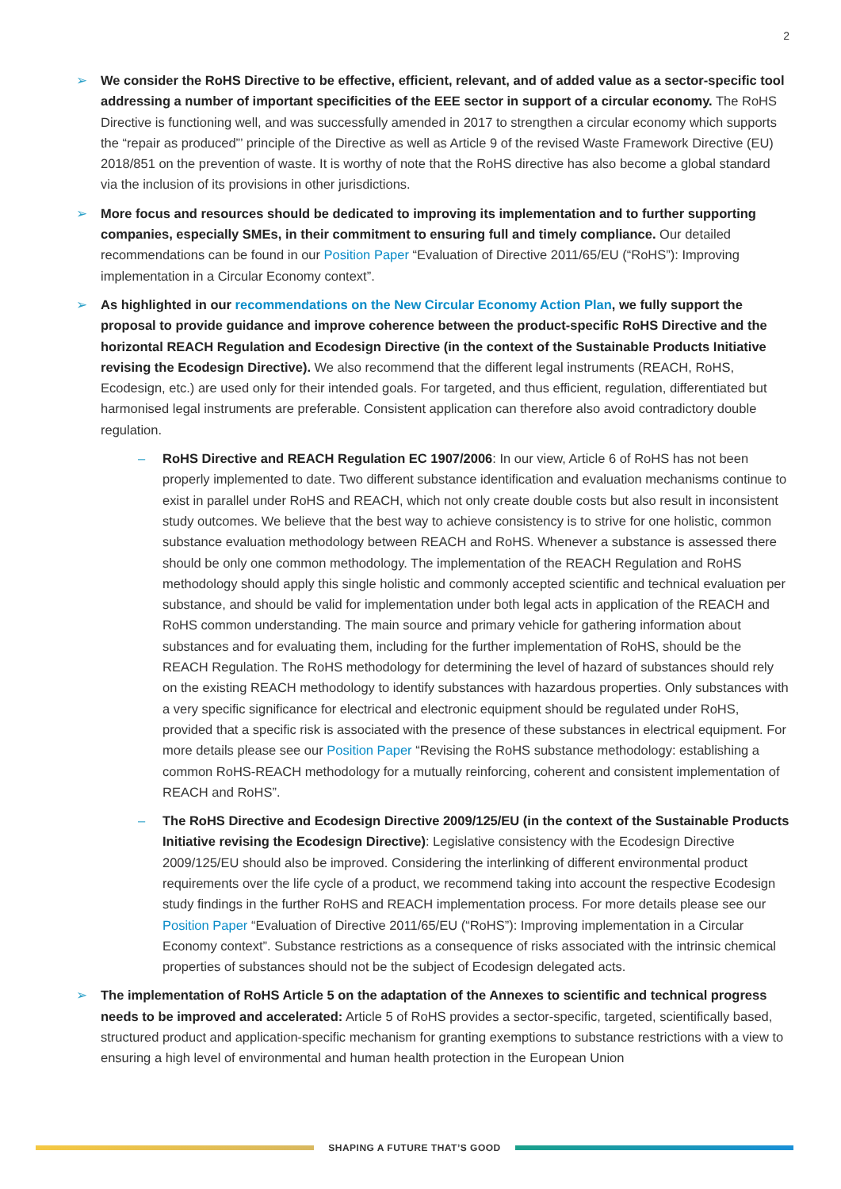2
➢ We consider the RoHS Directive to be effective, efficient, relevant, and of added value as a sector-specific tool addressing a number of important specificities of the EEE sector in support of a circular economy. The RoHS Directive is functioning well, and was successfully amended in 2017 to strengthen a circular economy which supports the “repair as produced”’ principle of the Directive as well as Article 9 of the revised Waste Framework Directive (EU) 2018/851 on the prevention of waste. It is worthy of note that the RoHS directive has also become a global standard via the inclusion of its provisions in other jurisdictions.
➢ More focus and resources should be dedicated to improving its implementation and to further supporting companies, especially SMEs, in their commitment to ensuring full and timely compliance. Our detailed recommendations can be found in our Position Paper “Evaluation of Directive 2011/65/EU (“RoHS”): Improving implementation in a Circular Economy context”.
➢ As highlighted in our recommendations on the New Circular Economy Action Plan, we fully support the proposal to provide guidance and improve coherence between the product-specific RoHS Directive and the horizontal REACH Regulation and Ecodesign Directive (in the context of the Sustainable Products Initiative revising the Ecodesign Directive). We also recommend that the different legal instruments (REACH, RoHS, Ecodesign, etc.) are used only for their intended goals. For targeted, and thus efficient, regulation, differentiated but harmonised legal instruments are preferable. Consistent application can therefore also avoid contradictory double regulation.
– RoHS Directive and REACH Regulation EC 1907/2006: In our view, Article 6 of RoHS has not been properly implemented to date. Two different substance identification and evaluation mechanisms continue to exist in parallel under RoHS and REACH, which not only create double costs but also result in inconsistent study outcomes. We believe that the best way to achieve consistency is to strive for one holistic, common substance evaluation methodology between REACH and RoHS. Whenever a substance is assessed there should be only one common methodology. The implementation of the REACH Regulation and RoHS methodology should apply this single holistic and commonly accepted scientific and technical evaluation per substance, and should be valid for implementation under both legal acts in application of the REACH and RoHS common understanding. The main source and primary vehicle for gathering information about substances and for evaluating them, including for the further implementation of RoHS, should be the REACH Regulation. The RoHS methodology for determining the level of hazard of substances should rely on the existing REACH methodology to identify substances with hazardous properties. Only substances with a very specific significance for electrical and electronic equipment should be regulated under RoHS, provided that a specific risk is associated with the presence of these substances in electrical equipment. For more details please see our Position Paper “Revising the RoHS substance methodology: establishing a common RoHS-REACH methodology for a mutually reinforcing, coherent and consistent implementation of REACH and RoHS”.
– The RoHS Directive and Ecodesign Directive 2009/125/EU (in the context of the Sustainable Products Initiative revising the Ecodesign Directive): Legislative consistency with the Ecodesign Directive 2009/125/EU should also be improved. Considering the interlinking of different environmental product requirements over the life cycle of a product, we recommend taking into account the respective Ecodesign study findings in the further RoHS and REACH implementation process. For more details please see our Position Paper “Evaluation of Directive 2011/65/EU (“RoHS”): Improving implementation in a Circular Economy context”. Substance restrictions as a consequence of risks associated with the intrinsic chemical properties of substances should not be the subject of Ecodesign delegated acts.
➢ The implementation of RoHS Article 5 on the adaptation of the Annexes to scientific and technical progress needs to be improved and accelerated: Article 5 of RoHS provides a sector-specific, targeted, scientifically based, structured product and application-specific mechanism for granting exemptions to substance restrictions with a view to ensuring a high level of environmental and human health protection in the European Union
SHAPING A FUTURE THAT’S GOOD